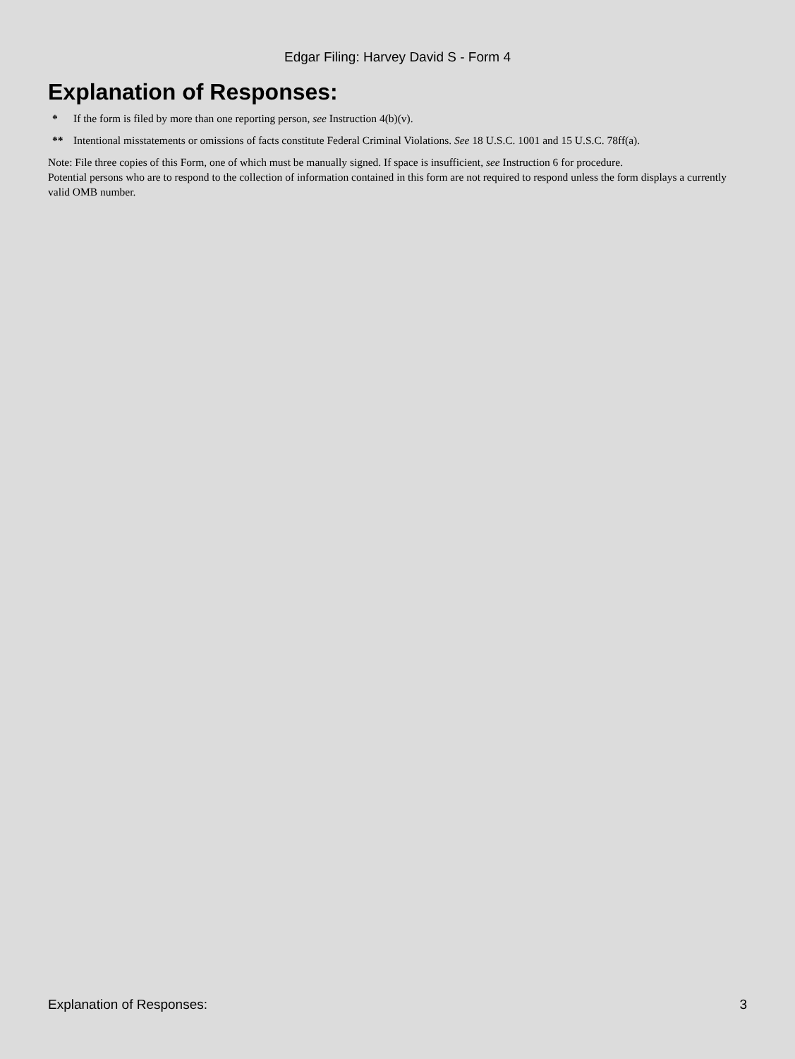Edgar Filing: Harvey David S - Form 4
Explanation of Responses:
* If the form is filed by more than one reporting person, see Instruction 4(b)(v).
** Intentional misstatements or omissions of facts constitute Federal Criminal Violations. See 18 U.S.C. 1001 and 15 U.S.C. 78ff(a).
Note: File three copies of this Form, one of which must be manually signed. If space is insufficient, see Instruction 6 for procedure.
Potential persons who are to respond to the collection of information contained in this form are not required to respond unless the form displays a currently valid OMB number.
Explanation of Responses: 3